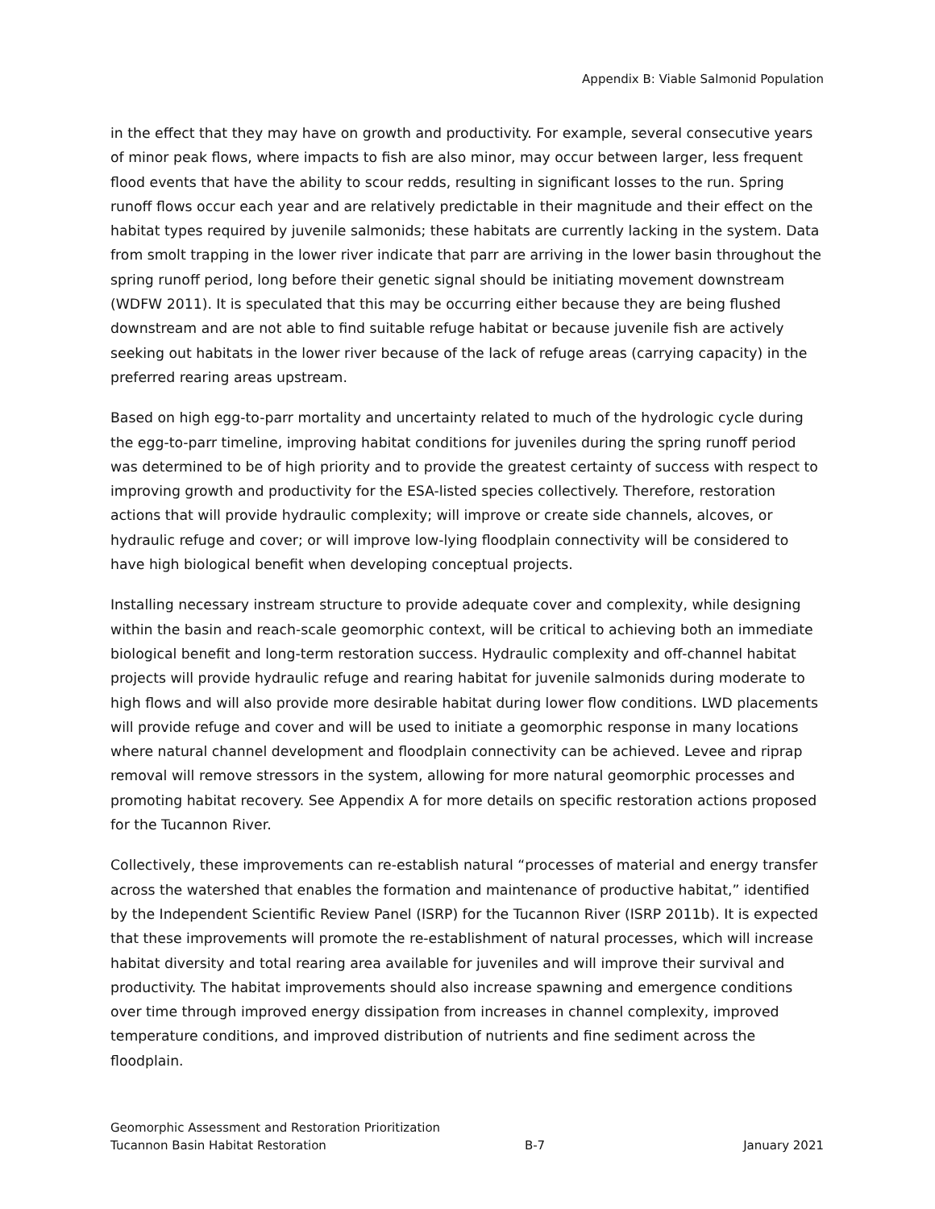Appendix B: Viable Salmonid Population
in the effect that they may have on growth and productivity. For example, several consecutive years of minor peak flows, where impacts to fish are also minor, may occur between larger, less frequent flood events that have the ability to scour redds, resulting in significant losses to the run. Spring runoff flows occur each year and are relatively predictable in their magnitude and their effect on the habitat types required by juvenile salmonids; these habitats are currently lacking in the system. Data from smolt trapping in the lower river indicate that parr are arriving in the lower basin throughout the spring runoff period, long before their genetic signal should be initiating movement downstream (WDFW 2011). It is speculated that this may be occurring either because they are being flushed downstream and are not able to find suitable refuge habitat or because juvenile fish are actively seeking out habitats in the lower river because of the lack of refuge areas (carrying capacity) in the preferred rearing areas upstream.
Based on high egg-to-parr mortality and uncertainty related to much of the hydrologic cycle during the egg-to-parr timeline, improving habitat conditions for juveniles during the spring runoff period was determined to be of high priority and to provide the greatest certainty of success with respect to improving growth and productivity for the ESA-listed species collectively. Therefore, restoration actions that will provide hydraulic complexity; will improve or create side channels, alcoves, or hydraulic refuge and cover; or will improve low-lying floodplain connectivity will be considered to have high biological benefit when developing conceptual projects.
Installing necessary instream structure to provide adequate cover and complexity, while designing within the basin and reach-scale geomorphic context, will be critical to achieving both an immediate biological benefit and long-term restoration success. Hydraulic complexity and off-channel habitat projects will provide hydraulic refuge and rearing habitat for juvenile salmonids during moderate to high flows and will also provide more desirable habitat during lower flow conditions. LWD placements will provide refuge and cover and will be used to initiate a geomorphic response in many locations where natural channel development and floodplain connectivity can be achieved. Levee and riprap removal will remove stressors in the system, allowing for more natural geomorphic processes and promoting habitat recovery. See Appendix A for more details on specific restoration actions proposed for the Tucannon River.
Collectively, these improvements can re-establish natural “processes of material and energy transfer across the watershed that enables the formation and maintenance of productive habitat,” identified by the Independent Scientific Review Panel (ISRP) for the Tucannon River (ISRP 2011b). It is expected that these improvements will promote the re-establishment of natural processes, which will increase habitat diversity and total rearing area available for juveniles and will improve their survival and productivity. The habitat improvements should also increase spawning and emergence conditions over time through improved energy dissipation from increases in channel complexity, improved temperature conditions, and improved distribution of nutrients and fine sediment across the floodplain.
Geomorphic Assessment and Restoration Prioritization
Tucannon Basin Habitat Restoration B-7 January 2021